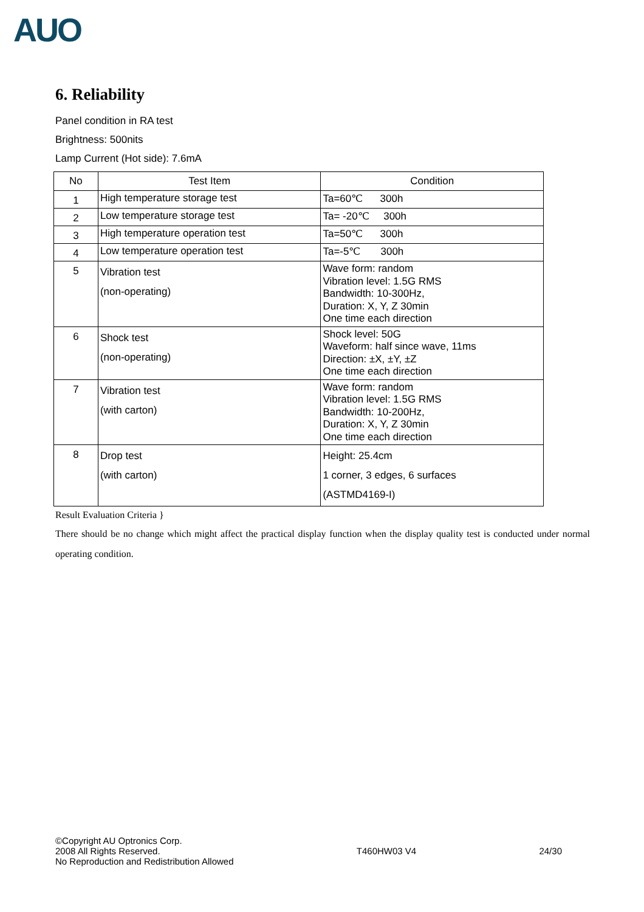AUO
6. Reliability
Panel condition in RA test
Brightness: 500nits
Lamp Current (Hot side): 7.6mA
| No | Test Item | Condition |
| --- | --- | --- |
| 1 | High temperature storage test | Ta=60℃ 300h |
| 2 | Low temperature storage test | Ta= -20℃ 300h |
| 3 | High temperature operation test | Ta=50℃ 300h |
| 4 | Low temperature operation test | Ta=-5℃ 300h |
| 5 | Vibration test (non-operating) | Wave form: random Vibration level: 1.5G RMS Bandwidth: 10-300Hz, Duration: X, Y, Z 30min One time each direction |
| 6 | Shock test (non-operating) | Shock level: 50G Waveform: half since wave, 11ms Direction: ±X, ±Y, ±Z One time each direction |
| 7 | Vibration test (with carton) | Wave form: random Vibration level: 1.5G RMS Bandwidth: 10-200Hz, Duration: X, Y, Z 30min One time each direction |
| 8 | Drop test (with carton) | Height: 25.4cm 1 corner, 3 edges, 6 surfaces (ASTMD4169-I) |
Result Evaluation Criteria }
There should be no change which might affect the practical display function when the display quality test is conducted under normal operating condition.
©Copyright AU Optronics Corp.
2008 All Rights Reserved.
No Reproduction and Redistribution Allowed
T460HW03 V4 24/30